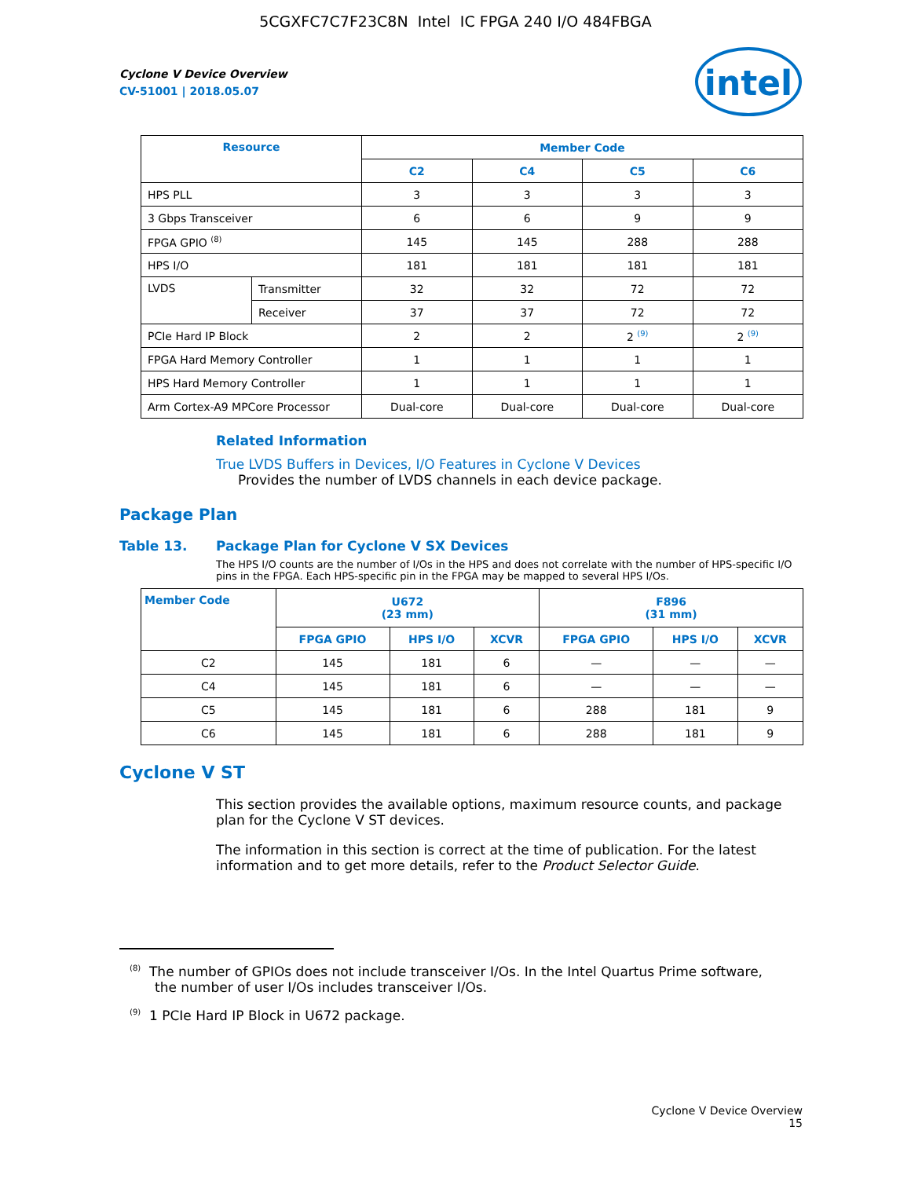5CGXFC7C7F23C8N Intel IC FPGA 240 I/O 484FBGA
intel
Cyclone V Device Overview
CV-51001 | 2018.05.07
| Resource | | Member Code | | | |
| --- | --- | --- | --- | --- | --- |
| | | C2 | C4 | C5 | C6 |
| HPS PLL | | 3 | 3 | 3 | 3 |
| 3 Gbps Transceiver | | 6 | 6 | 9 | 9 |
| FPGA GPIO <sup>(8)</sup> | | 145 | 145 | 288 | 288 |
| HPS I/O | | 181 | 181 | 181 | 181 |
| LVDS | Transmitter | 32 | 32 | 72 | 72 |
| | Receiver | 37 | 37 | 72 | 72 |
| PCIe Hard IP Block | | 2 | 2 | 2 <sup>(9)</sup> | 2 <sup>(9)</sup> |
| FPGA Hard Memory Controller | | 1 | 1 | 1 | 1 |
| HPS Hard Memory Controller | | 1 | 1 | 1 | 1 |
| Arm Cortex-A9 MPCore Processor | | Dual-core | Dual-core | Dual-core | Dual-core |
Related Information
True LVDS Buffers in Devices, I/O Features in Cyclone V Devices
Provides the number of LVDS channels in each device package.
Package Plan
Table 13. Package Plan for Cyclone V SX Devices
The HPS I/O counts are the number of I/Os in the HPS and does not correlate with the number of HPS-specific I/O pins in the FPGA. Each HPS-specific pin in the FPGA may be mapped to several HPS I/Os.
| Member Code | U672 (23 mm) | | | F896 (31 mm) | | |
| --- | --- | --- | --- | --- | --- | --- |
| | FPGA GPIO | HPS I/O | XCVR | FPGA GPIO | HPS I/O | XCVR |
| C2 | 145 | 181 | 6 | — | — | — |
| C4 | 145 | 181 | 6 | — | — | — |
| C5 | 145 | 181 | 6 | 288 | 181 | 9 |
| C6 | 145 | 181 | 6 | 288 | 181 | 9 |
Cyclone V ST
This section provides the available options, maximum resource counts, and package plan for the Cyclone V ST devices.
The information in this section is correct at the time of publication. For the latest information and to get more details, refer to the Product Selector Guide.
<sup>(8)</sup> The number of GPIOs does not include transceiver I/Os. In the Intel Quartus Prime software,
the number of user I/Os includes transceiver I/Os.
<sup>(9)</sup> 1 PCIe Hard IP Block in U672 package.
Cyclone V Device Overview
15